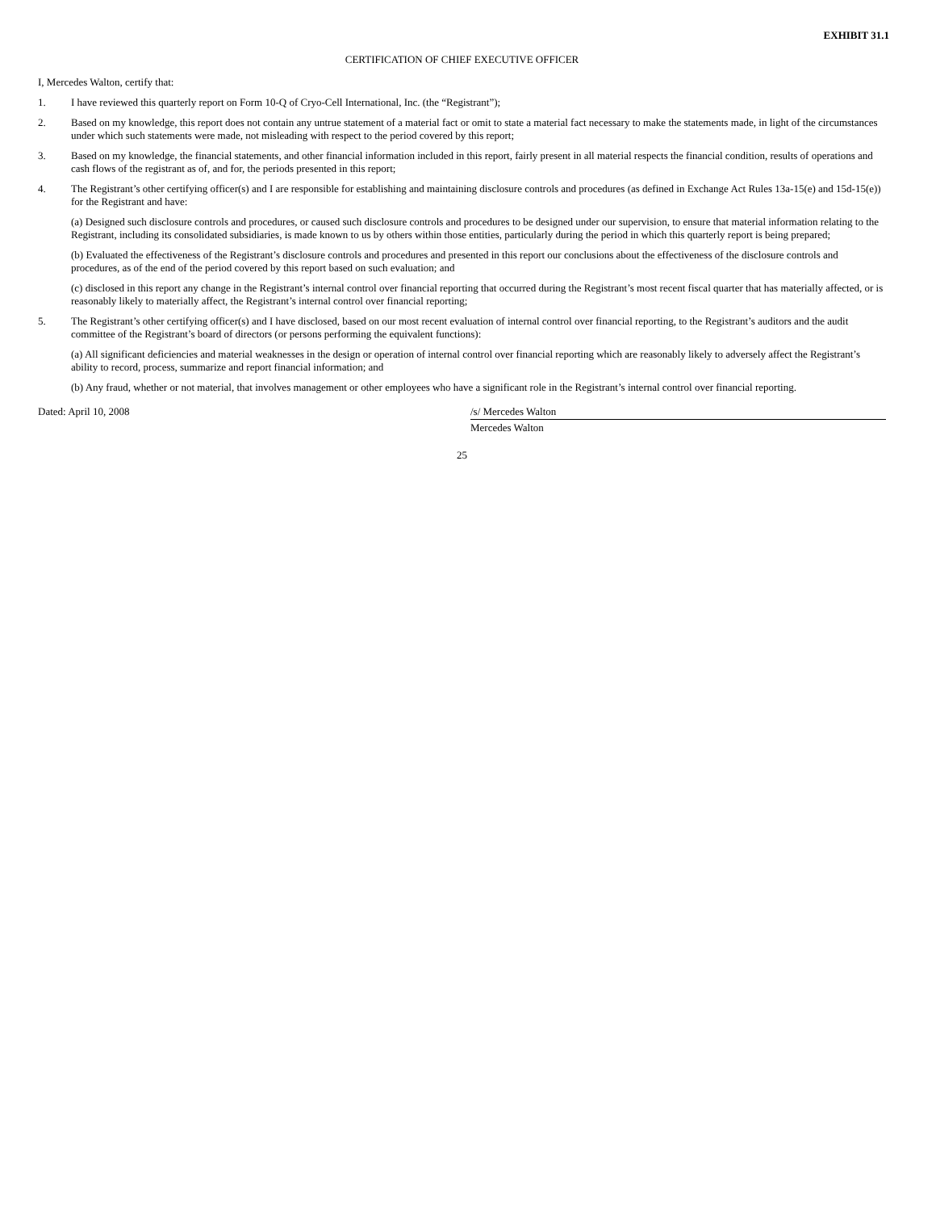EXHIBIT 31.1
CERTIFICATION OF CHIEF EXECUTIVE OFFICER
I, Mercedes Walton, certify that:
1. I have reviewed this quarterly report on Form 10-Q of Cryo-Cell International, Inc. (the “Registrant”);
2. Based on my knowledge, this report does not contain any untrue statement of a material fact or omit to state a material fact necessary to make the statements made, in light of the circumstances under which such statements were made, not misleading with respect to the period covered by this report;
3. Based on my knowledge, the financial statements, and other financial information included in this report, fairly present in all material respects the financial condition, results of operations and cash flows of the registrant as of, and for, the periods presented in this report;
4. The Registrant’s other certifying officer(s) and I are responsible for establishing and maintaining disclosure controls and procedures (as defined in Exchange Act Rules 13a-15(e) and 15d-15(e)) for the Registrant and have:
(a) Designed such disclosure controls and procedures, or caused such disclosure controls and procedures to be designed under our supervision, to ensure that material information relating to the Registrant, including its consolidated subsidiaries, is made known to us by others within those entities, particularly during the period in which this quarterly report is being prepared;
(b) Evaluated the effectiveness of the Registrant’s disclosure controls and procedures and presented in this report our conclusions about the effectiveness of the disclosure controls and procedures, as of the end of the period covered by this report based on such evaluation; and
(c) disclosed in this report any change in the Registrant’s internal control over financial reporting that occurred during the Registrant’s most recent fiscal quarter that has materially affected, or is reasonably likely to materially affect, the Registrant’s internal control over financial reporting;
5. The Registrant’s other certifying officer(s) and I have disclosed, based on our most recent evaluation of internal control over financial reporting, to the Registrant’s auditors and the audit committee of the Registrant’s board of directors (or persons performing the equivalent functions):
(a) All significant deficiencies and material weaknesses in the design or operation of internal control over financial reporting which are reasonably likely to adversely affect the Registrant’s ability to record, process, summarize and report financial information; and
(b) Any fraud, whether or not material, that involves management or other employees who have a significant role in the Registrant’s internal control over financial reporting.
Dated: April 10, 2008 /s/ Mercedes Walton
Mercedes Walton
25